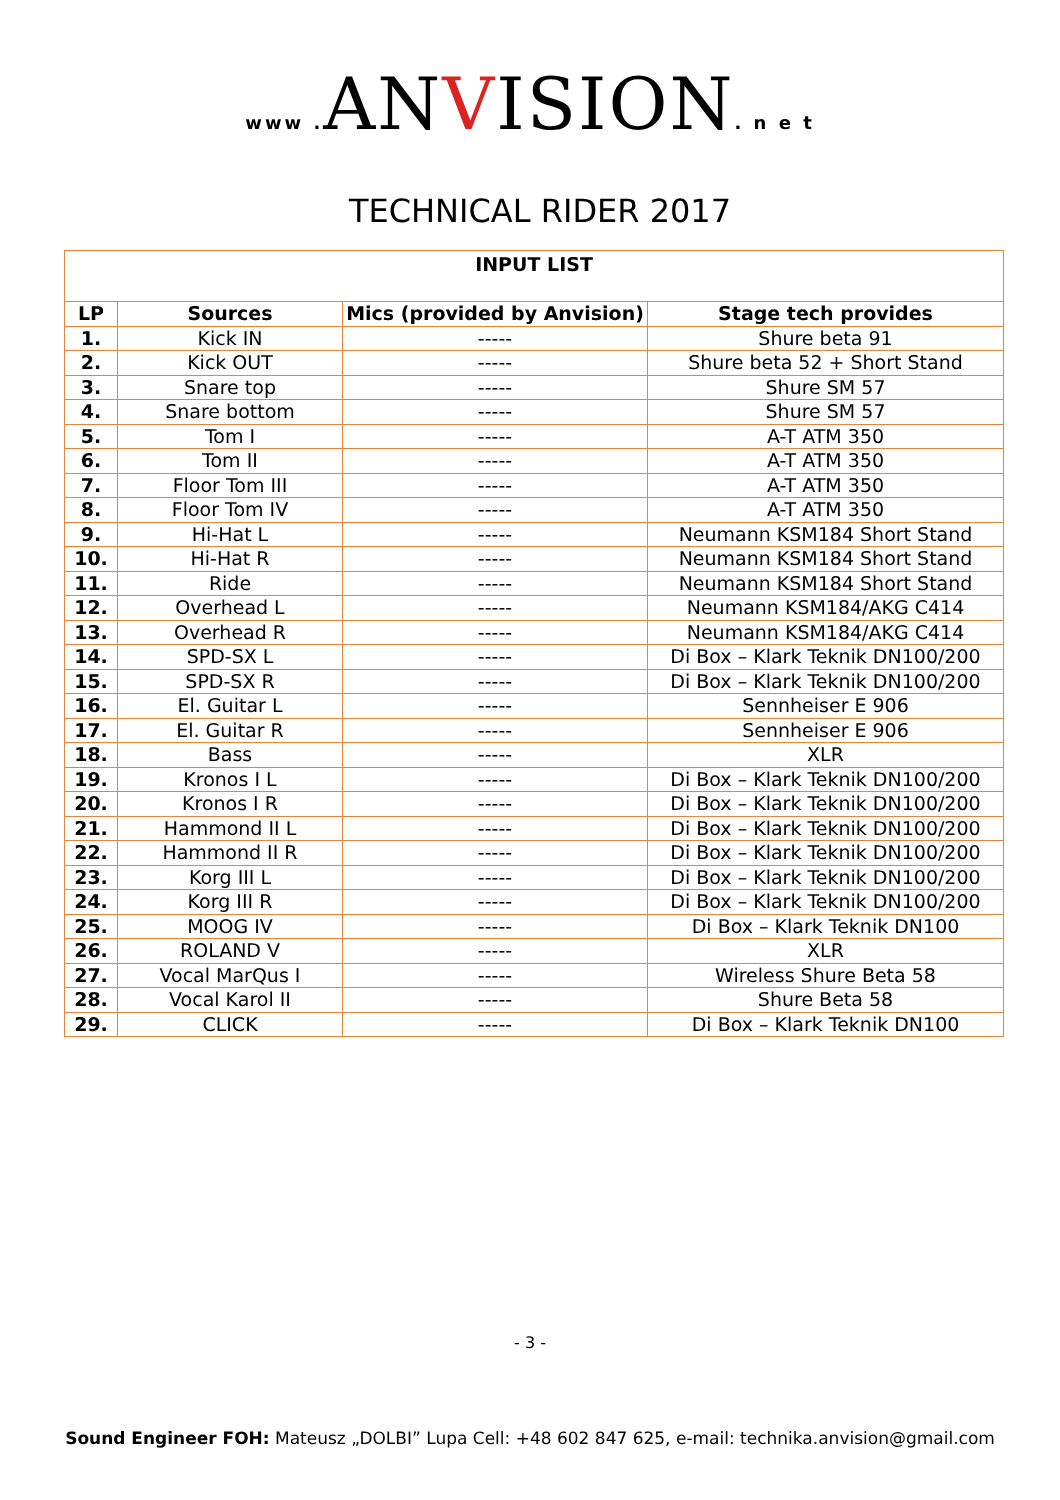www . ANVISION. n e t
TECHNICAL RIDER 2017
| INPUT LIST | | | |
| --- | --- | --- | --- |
| LP | Sources | Mics (provided by Anvision) | Stage tech provides |
| 1. | Kick IN | ----- | Shure beta 91 |
| 2. | Kick OUT | ----- | Shure beta 52 + Short Stand |
| 3. | Snare top | ----- | Shure SM 57 |
| 4. | Snare bottom | ----- | Shure SM 57 |
| 5. | Tom I | ----- | A-T ATM 350 |
| 6. | Tom II | ----- | A-T ATM 350 |
| 7. | Floor Tom III | ----- | A-T ATM 350 |
| 8. | Floor Tom IV | ----- | A-T ATM 350 |
| 9. | Hi-Hat L | ----- | Neumann KSM184 Short Stand |
| 10. | Hi-Hat R | ----- | Neumann KSM184 Short Stand |
| 11. | Ride | ----- | Neumann KSM184 Short Stand |
| 12. | Overhead L | ----- | Neumann KSM184/AKG C414 |
| 13. | Overhead R | ----- | Neumann KSM184/AKG C414 |
| 14. | SPD-SX L | ----- | Di Box – Klark Teknik DN100/200 |
| 15. | SPD-SX R | ----- | Di Box – Klark Teknik DN100/200 |
| 16. | El. Guitar L | ----- | Sennheiser E 906 |
| 17. | El. Guitar R | ----- | Sennheiser E 906 |
| 18. | Bass | ----- | XLR |
| 19. | Kronos I L | ----- | Di Box – Klark Teknik DN100/200 |
| 20. | Kronos I R | ----- | Di Box – Klark Teknik DN100/200 |
| 21. | Hammond II L | ----- | Di Box – Klark Teknik DN100/200 |
| 22. | Hammond II R | ----- | Di Box – Klark Teknik DN100/200 |
| 23. | Korg III L | ----- | Di Box – Klark Teknik DN100/200 |
| 24. | Korg III R | ----- | Di Box – Klark Teknik DN100/200 |
| 25. | MOOG IV | ----- | Di Box – Klark Teknik DN100 |
| 26. | ROLAND V | ----- | XLR |
| 27. | Vocal MarQus I | ----- | Wireless Shure Beta 58 |
| 28. | Vocal Karol II | ----- | Shure Beta 58 |
| 29. | CLICK | ----- | Di Box – Klark Teknik DN100 |
- 3 -
Sound Engineer FOH: Mateusz „DOLBI” Lupa Cell: +48 602 847 625, e-mail: technika.anvision@gmail.com